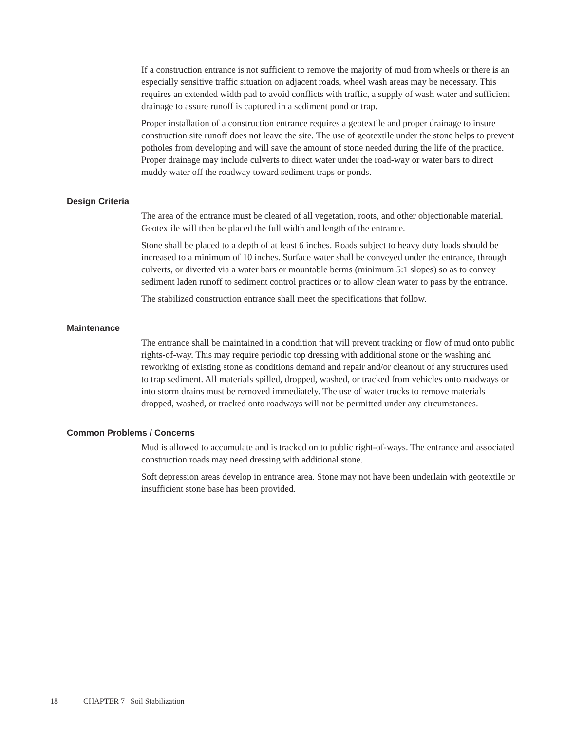If a construction entrance is not sufficient to remove the majority of mud from wheels or there is an especially sensitive traffic situation on adjacent roads, wheel wash areas may be necessary. This requires an extended width pad to avoid conflicts with traffic, a supply of wash water and sufficient drainage to assure runoff is captured in a sediment pond or trap.
Proper installation of a construction entrance requires a geotextile and proper drainage to insure construction site runoff does not leave the site. The use of geotextile under the stone helps to prevent potholes from developing and will save the amount of stone needed during the life of the practice. Proper drainage may include culverts to direct water under the road-way or water bars to direct muddy water off the roadway toward sediment traps or ponds.
Design Criteria
The area of the entrance must be cleared of all vegetation, roots, and other objectionable material. Geotextile will then be placed the full width and length of the entrance.
Stone shall be placed to a depth of at least 6 inches. Roads subject to heavy duty loads should be increased to a minimum of 10 inches. Surface water shall be conveyed under the entrance, through culverts, or diverted via a water bars or mountable berms (minimum 5:1 slopes) so as to convey sediment laden runoff to sediment control practices or to allow clean water to pass by the entrance.
The stabilized construction entrance shall meet the specifications that follow.
Maintenance
The entrance shall be maintained in a condition that will prevent tracking or flow of mud onto public rights-of-way. This may require periodic top dressing with additional stone or the washing and reworking of existing stone as conditions demand and repair and/or cleanout of any structures used to trap sediment. All materials spilled, dropped, washed, or tracked from vehicles onto roadways or into storm drains must be removed immediately. The use of water trucks to remove materials dropped, washed, or tracked onto roadways will not be permitted under any circumstances.
Common Problems / Concerns
Mud is allowed to accumulate and is tracked on to public right-of-ways. The entrance and associated construction roads may need dressing with additional stone.
Soft depression areas develop in entrance area. Stone may not have been underlain with geotextile or insufficient stone base has been provided.
18 CHAPTER 7 Soil Stabilization